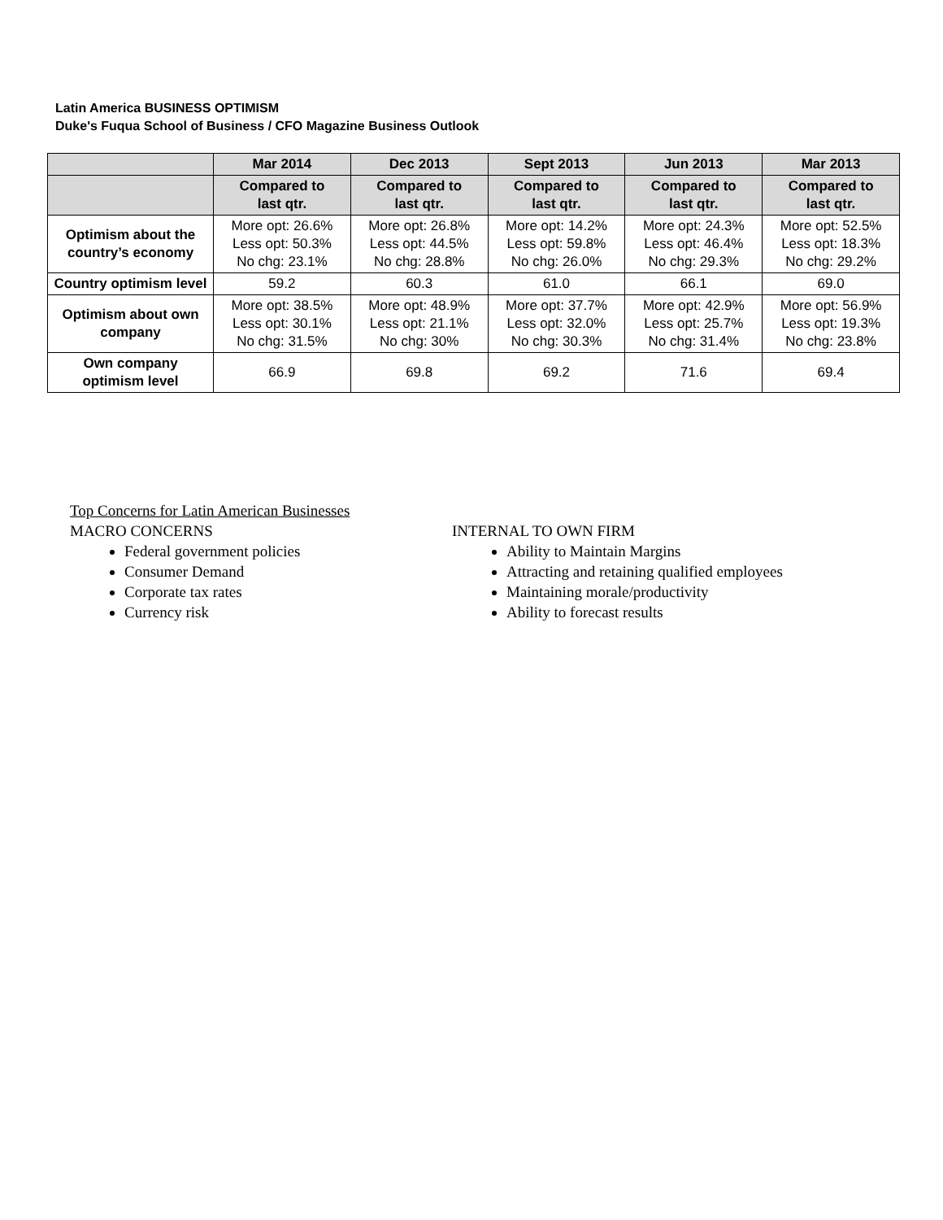Latin America BUSINESS OPTIMISM
Duke's Fuqua School of Business / CFO Magazine Business Outlook
| | Mar 2014 | Dec 2013 | Sept 2013 | Jun 2013 | Mar 2013 |
| --- | --- | --- | --- | --- | --- |
| | Compared to last qtr. | Compared to last qtr. | Compared to last qtr. | Compared to last qtr. | Compared to last qtr. |
| Optimism about the country’s economy | More opt: 26.6% Less opt: 50.3% No chg: 23.1% | More opt: 26.8% Less opt: 44.5% No chg: 28.8% | More opt: 14.2% Less opt: 59.8% No chg: 26.0% | More opt: 24.3% Less opt: 46.4% No chg: 29.3% | More opt: 52.5% Less opt: 18.3% No chg: 29.2% |
| Country optimism level | 59.2 | 60.3 | 61.0 | 66.1 | 69.0 |
| Optimism about own company | More opt: 38.5% Less opt: 30.1% No chg: 31.5% | More opt: 48.9% Less opt: 21.1% No chg: 30% | More opt: 37.7% Less opt: 32.0% No chg: 30.3% | More opt: 42.9% Less opt: 25.7% No chg: 31.4% | More opt: 56.9% Less opt: 19.3% No chg: 23.8% |
| Own company optimism level | 66.9 | 69.8 | 69.2 | 71.6 | 69.4 |
Top Concerns for Latin American Businesses
MACRO CONCERNS
Federal government policies
Consumer Demand
Corporate tax rates
Currency risk
INTERNAL TO OWN FIRM
Ability to Maintain Margins
Attracting and retaining qualified employees
Maintaining morale/productivity
Ability to forecast results